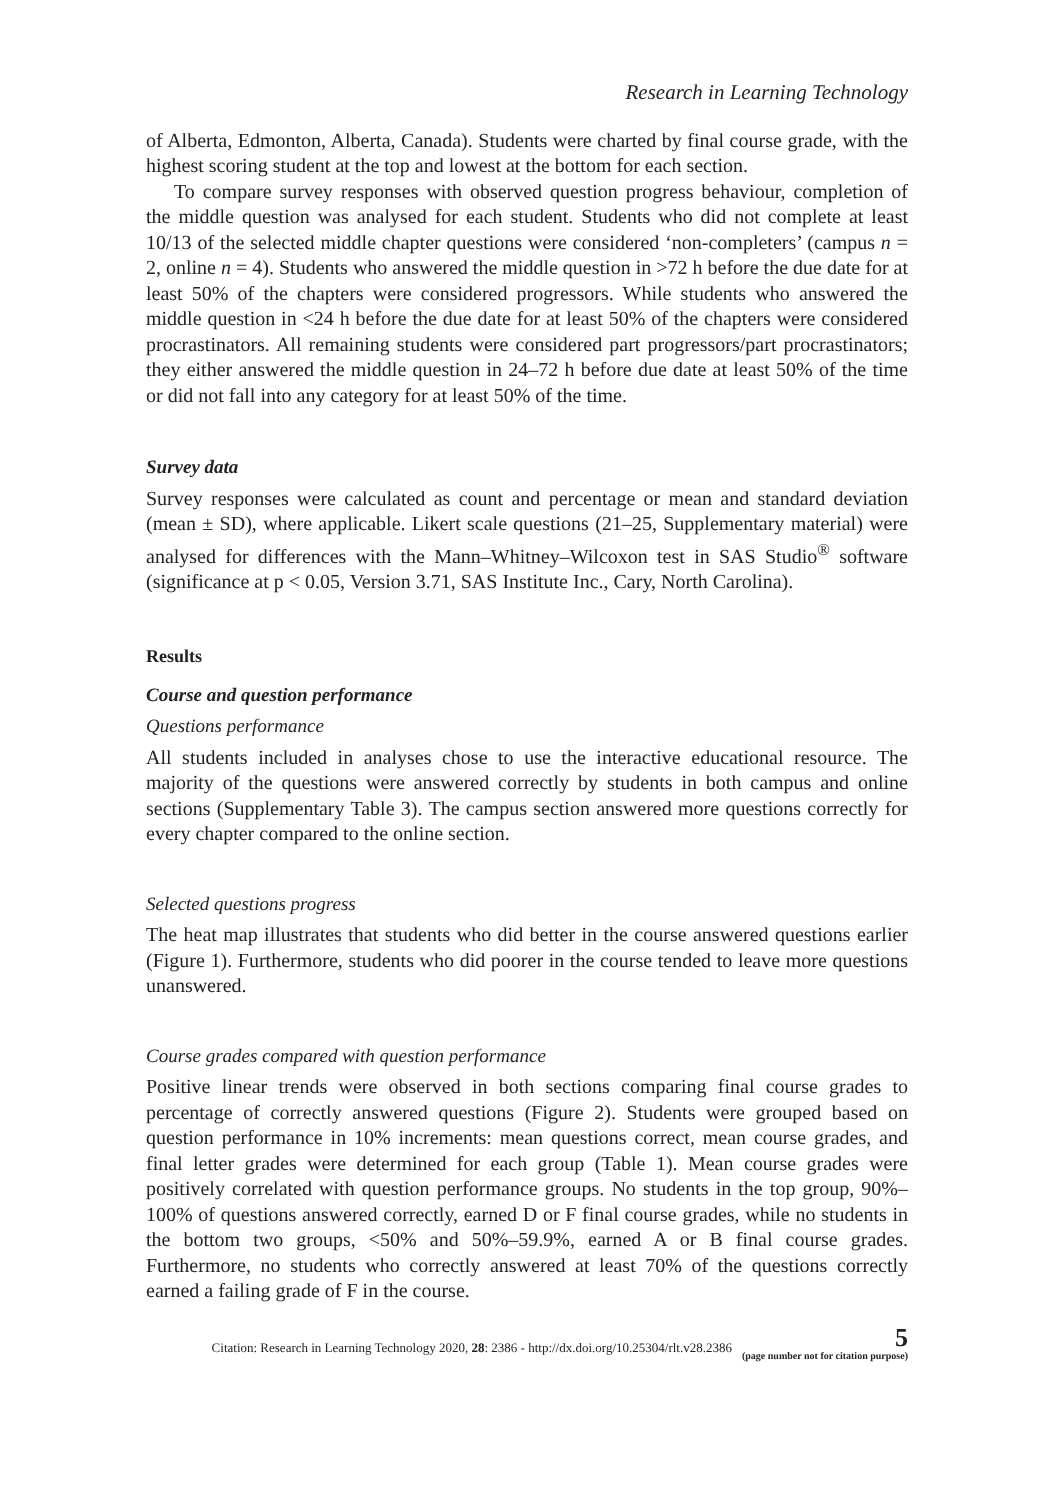Research in Learning Technology
of Alberta, Edmonton, Alberta, Canada). Students were charted by final course grade, with the highest scoring student at the top and lowest at the bottom for each section.
To compare survey responses with observed question progress behaviour, completion of the middle question was analysed for each student. Students who did not complete at least 10/13 of the selected middle chapter questions were considered ‘non-completers’ (campus n = 2, online n = 4). Students who answered the middle question in >72 h before the due date for at least 50% of the chapters were considered progressors. While students who answered the middle question in <24 h before the due date for at least 50% of the chapters were considered procrastinators. All remaining students were considered part progressors/part procrastinators; they either answered the middle question in 24–72 h before due date at least 50% of the time or did not fall into any category for at least 50% of the time.
Survey data
Survey responses were calculated as count and percentage or mean and standard deviation (mean ± SD), where applicable. Likert scale questions (21–25, Supplementary material) were analysed for differences with the Mann–Whitney–Wilcoxon test in SAS Studio<sup>®</sup> software (significance at p < 0.05, Version 3.71, SAS Institute Inc., Cary, North Carolina).
Results
Course and question performance
Questions performance
All students included in analyses chose to use the interactive educational resource. The majority of the questions were answered correctly by students in both campus and online sections (Supplementary Table 3). The campus section answered more questions correctly for every chapter compared to the online section.
Selected questions progress
The heat map illustrates that students who did better in the course answered questions earlier (Figure 1). Furthermore, students who did poorer in the course tended to leave more questions unanswered.
Course grades compared with question performance
Positive linear trends were observed in both sections comparing final course grades to percentage of correctly answered questions (Figure 2). Students were grouped based on question performance in 10% increments: mean questions correct, mean course grades, and final letter grades were determined for each group (Table 1). Mean course grades were positively correlated with question performance groups. No students in the top group, 90%–100% of questions answered correctly, earned D or F final course grades, while no students in the bottom two groups, <50% and 50%–59.9%, earned A or B final course grades. Furthermore, no students who correctly answered at least 70% of the questions correctly earned a failing grade of F in the course.
Citation: Research in Learning Technology 2020, 28: 2386 - http://dx.doi.org/10.25304/rlt.v28.2386
5
(page number not for citation purpose)